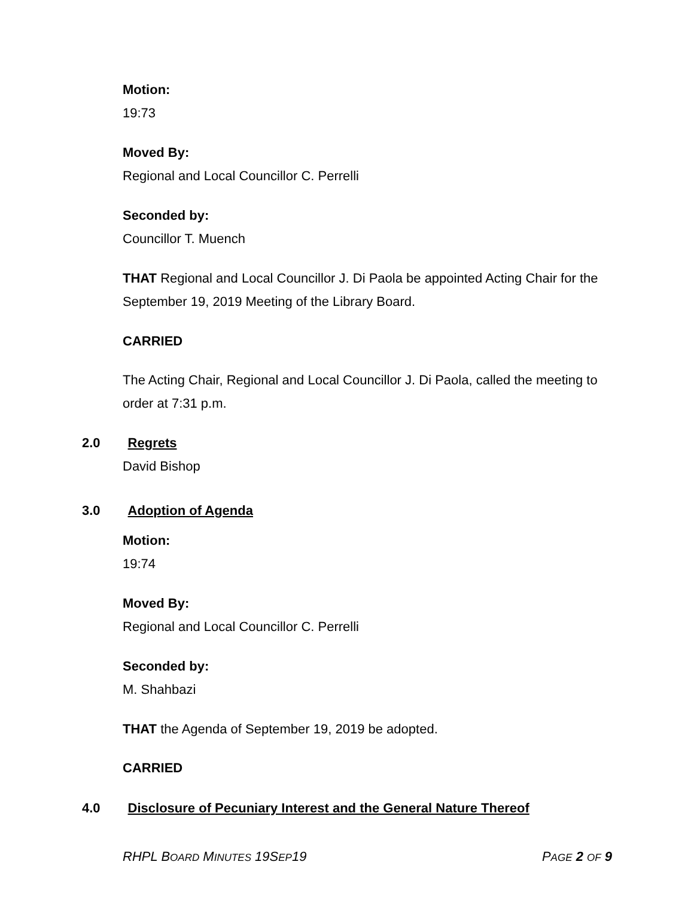Motion:
19:73
Moved By:
Regional and Local Councillor C. Perrelli
Seconded by:
Councillor T. Muench
THAT Regional and Local Councillor J. Di Paola be appointed Acting Chair for the September 19, 2019 Meeting of the Library Board.
CARRIED
The Acting Chair, Regional and Local Councillor J. Di Paola, called the meeting to order at 7:31 p.m.
2.0 Regrets
David Bishop
3.0 Adoption of Agenda
Motion:
19:74
Moved By:
Regional and Local Councillor C. Perrelli
Seconded by:
M. Shahbazi
THAT the Agenda of September 19, 2019 be adopted.
CARRIED
4.0 Disclosure of Pecuniary Interest and the General Nature Thereof
RHPL BOARD MINUTES 19SEP19 PAGE 2 OF 9